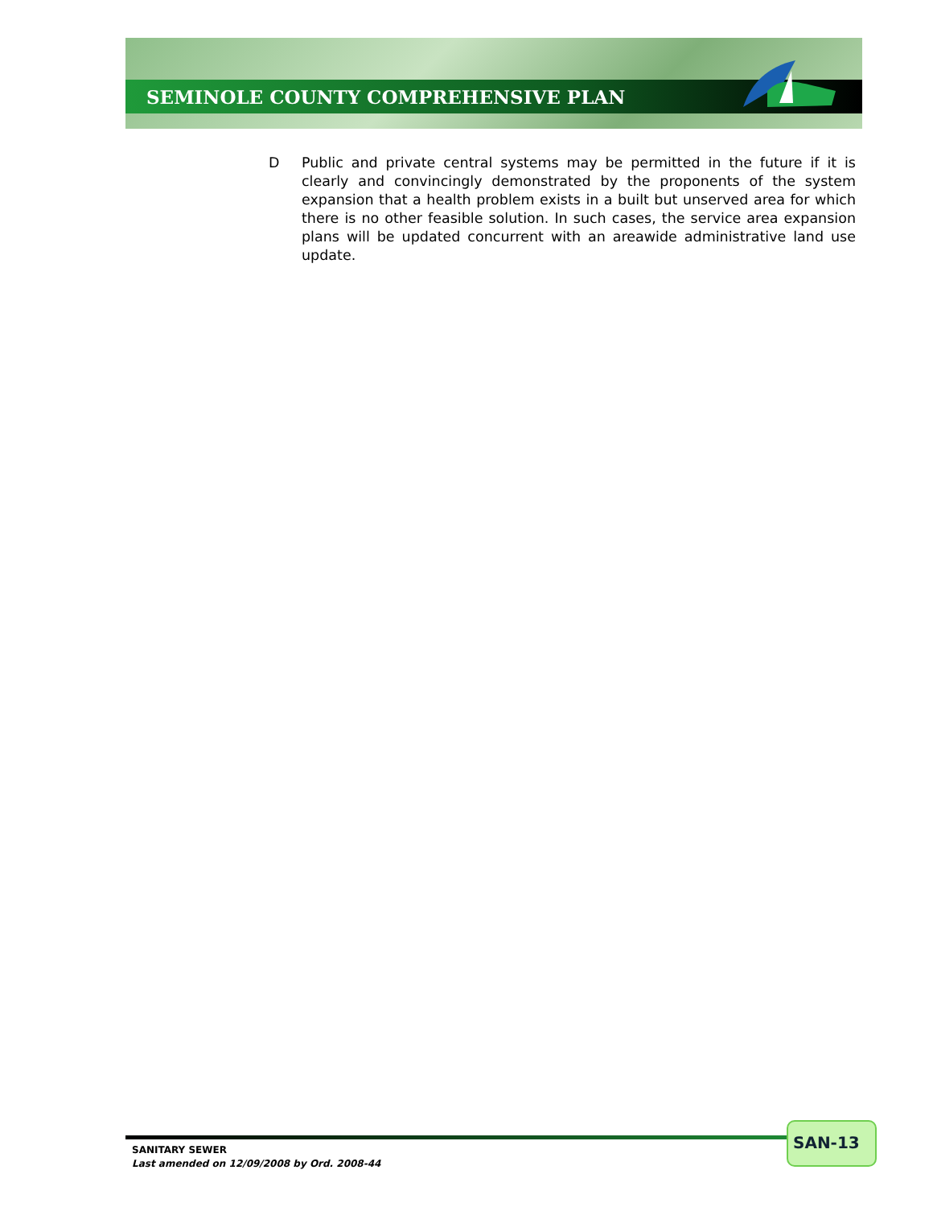SEMINOLE COUNTY COMPREHENSIVE PLAN
D Public and private central systems may be permitted in the future if it is clearly and convincingly demonstrated by the proponents of the system expansion that a health problem exists in a built but unserved area for which there is no other feasible solution. In such cases, the service area expansion plans will be updated concurrent with an areawide administrative land use update.
SANITARY SEWER
Last amended on 12/09/2008 by Ord. 2008-44
SAN-13